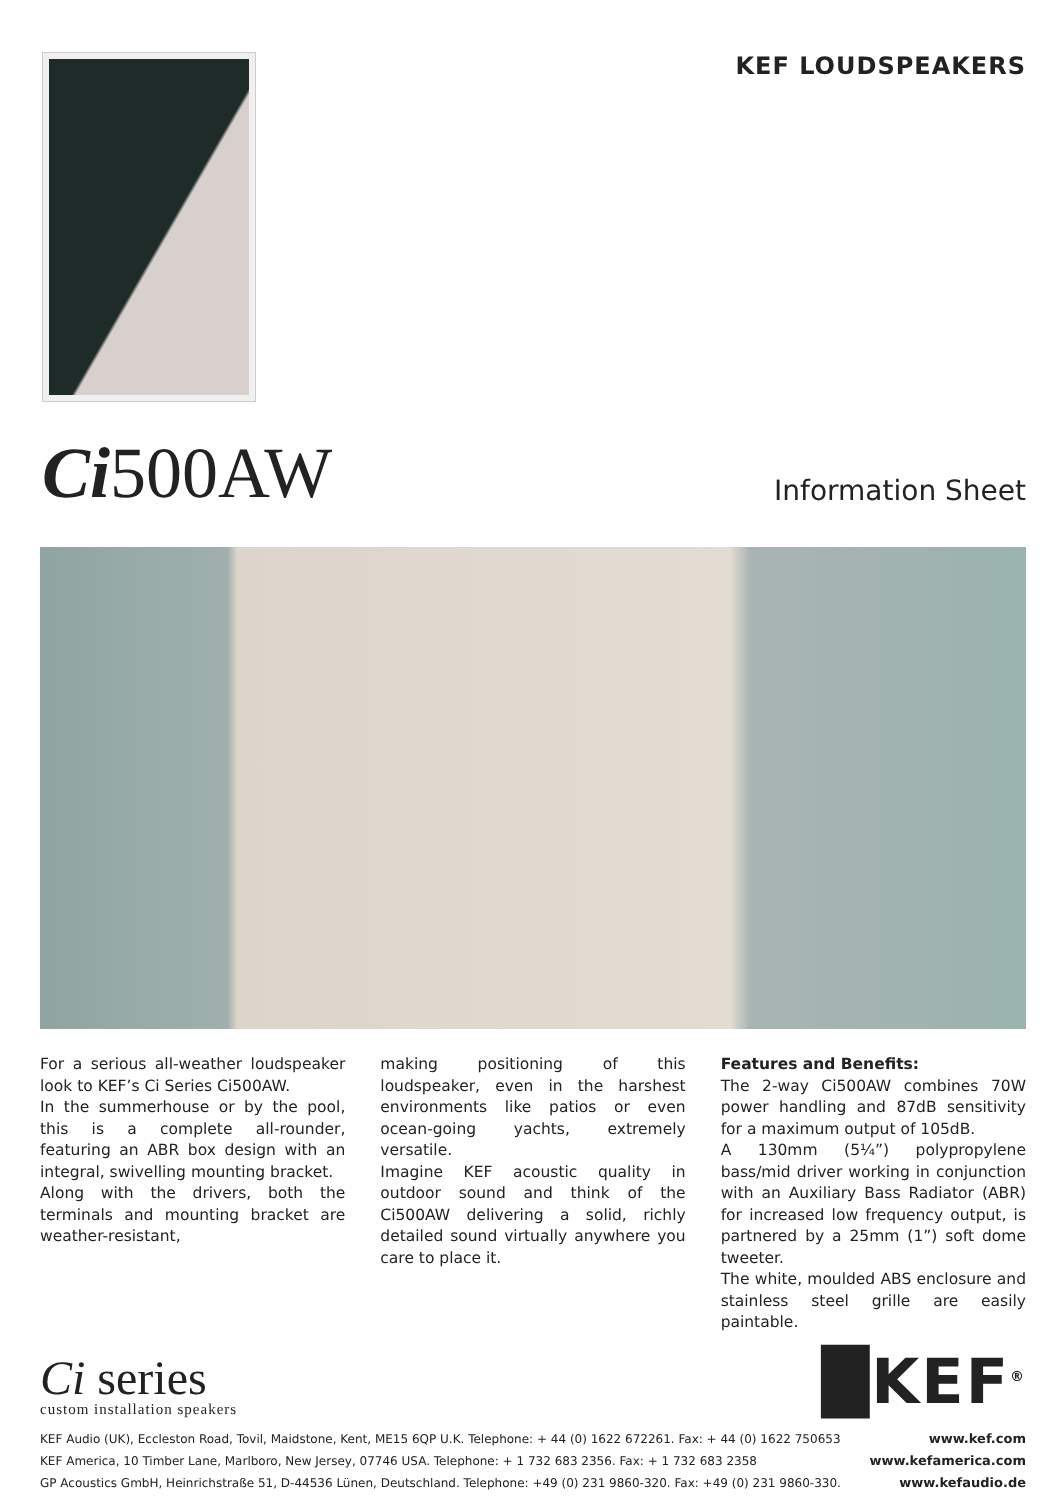KEF LOUDSPEAKERS
Ci500AW
Information Sheet
For a serious all-weather loudspeaker look to KEF’s Ci Series Ci500AW.
In the summerhouse or by the pool, this is a complete all-rounder, featuring an ABR box design with an integral, swivelling mounting bracket.
Along with the drivers, both the terminals and mounting bracket are weather-resistant,
making positioning of this loudspeaker, even in the harshest environments like patios or even ocean-going yachts, extremely versatile.
Imagine KEF acoustic quality in outdoor sound and think of the Ci500AW delivering a solid, richly detailed sound virtually anywhere you care to place it.
Features and Benefits:
The 2-way Ci500AW combines 70W power handling and 87dB sensitivity for a maximum output of 105dB.
A 130mm (5¼”) polypropylene bass/mid driver working in conjunction with an Auxiliary Bass Radiator (ABR) for increased low frequency output, is partnered by a 25mm (1”) soft dome tweeter.
The white, moulded ABS enclosure and stainless steel grille are easily paintable.
Ci series
custom installation speakers
█KEF<sup>®</sup>
KEF Audio (UK), Eccleston Road, Tovil, Maidstone, Kent, ME15 6QP U.K. Telephone: + 44 (0) 1622 672261. Fax: + 44 (0) 1622 750653 www.kef.com
KEF America, 10 Timber Lane, Marlboro, New Jersey, 07746 USA. Telephone: + 1 732 683 2356. Fax: + 1 732 683 2358 www.kefamerica.com
GP Acoustics GmbH, Heinrichstraße 51, D-44536 Lünen, Deutschland. Telephone: +49 (0) 231 9860-320. Fax: +49 (0) 231 9860-330. www.kefaudio.de